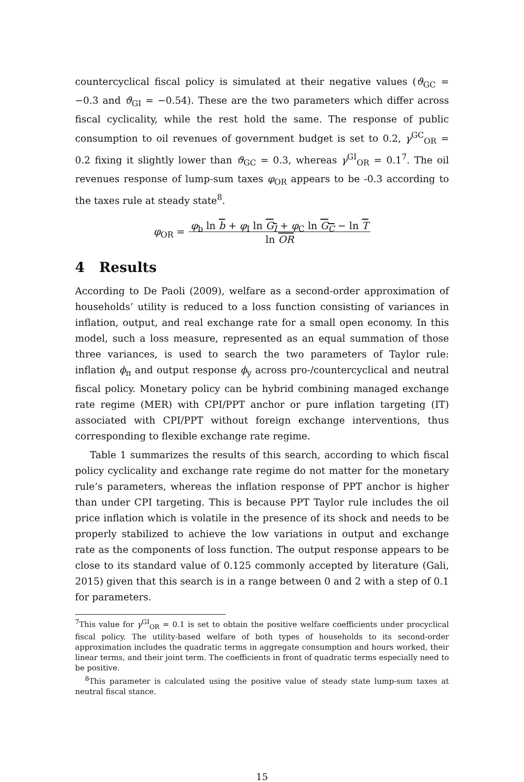countercyclical fiscal policy is simulated at their negative values (ϑ<sub>GC</sub> = −0.3 and ϑ<sub>GI</sub> = −0.54). These are the two parameters which differ across fiscal cyclicality, while the rest hold the same. The response of public consumption to oil revenues of government budget is set to 0.2, γ<sup>GC</sup><sub>OR</sub> = 0.2 fixing it slightly lower than ϑ<sub>GC</sub> = 0.3, whereas γ<sup>GI</sup><sub>OR</sub> = 0.1<sup>7</sup>. The oil revenues response of lump-sum taxes φ<sub>OR</sub> appears to be -0.3 according to the taxes rule at steady state<sup>8</sup>.
φ<sub>OR</sub> = φ<sub>b</sub> ln b + φ<sub>I</sub> ln G<sub>I</sub> + φ<sub>C</sub> ln G<sub>C</sub> − ln T
ln OR
4 Results
According to De Paoli (2009), welfare as a second-order approximation of households’ utility is reduced to a loss function consisting of variances in inflation, output, and real exchange rate for a small open economy. In this model, such a loss measure, represented as an equal summation of those three variances, is used to search the two parameters of Taylor rule: inflation ϕ<sub>π</sub> and output response ϕ<sub>y</sub> across pro-/countercyclical and neutral fiscal policy. Monetary policy can be hybrid combining managed exchange rate regime (MER) with CPI/PPT anchor or pure inflation targeting (IT) associated with CPI/PPT without foreign exchange interventions, thus corresponding to flexible exchange rate regime.
Table 1 summarizes the results of this search, according to which fiscal policy cyclicality and exchange rate regime do not matter for the monetary rule’s parameters, whereas the inflation response of PPT anchor is higher than under CPI targeting. This is because PPT Taylor rule includes the oil price inflation which is volatile in the presence of its shock and needs to be properly stabilized to achieve the low variations in output and exchange rate as the components of loss function. The output response appears to be close to its standard value of 0.125 commonly accepted by literature (Gali, 2015) given that this search is in a range between 0 and 2 with a step of 0.1 for parameters.
<sup>7</sup> This value for γ<sup>GI</sup><sub>OR</sub> = 0.1 is set to obtain the positive welfare coefficients under procyclical fiscal policy. The utility-based welfare of both types of households to its second-order approximation includes the quadratic terms in aggregate consumption and hours worked, their linear terms, and their joint term. The coefficients in front of quadratic terms especially need to be positive.
<sup>8</sup> This parameter is calculated using the positive value of steady state lump-sum taxes at neutral fiscal stance.
15